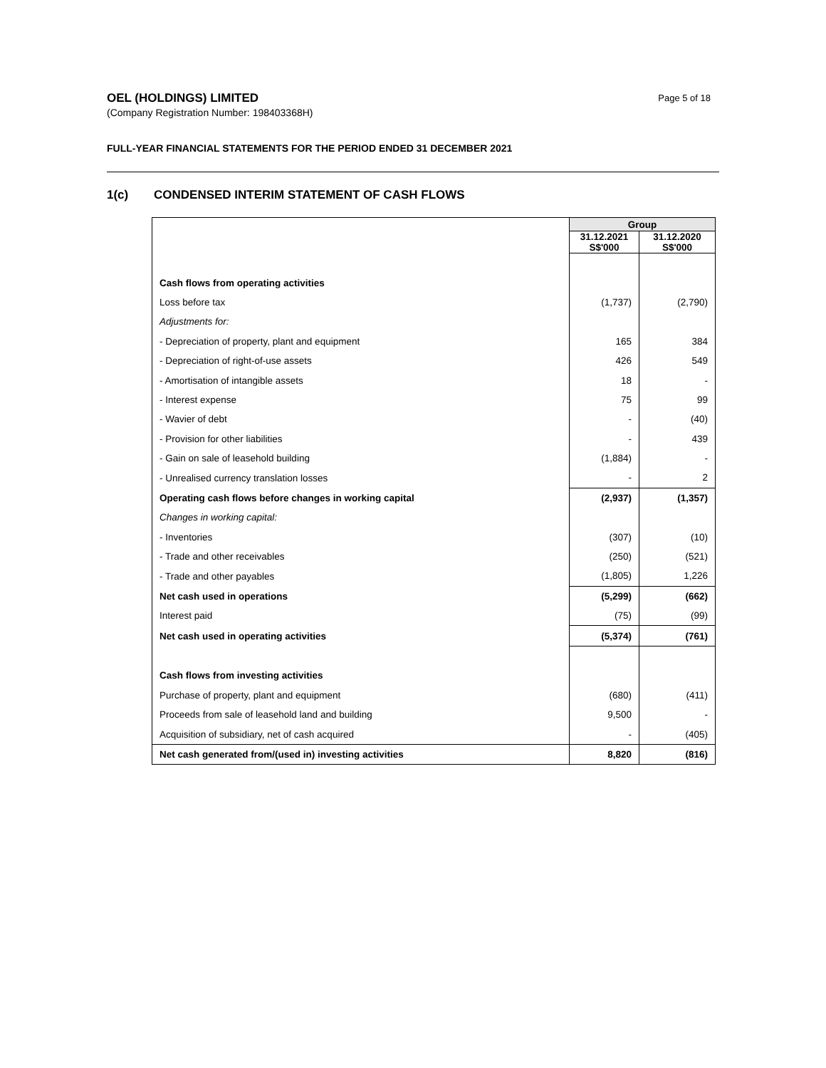OEL (HOLDINGS) LIMITED
(Company Registration Number: 198403368H)
Page 5 of 18
FULL-YEAR FINANCIAL STATEMENTS FOR THE PERIOD ENDED 31 DECEMBER 2021
1(c) CONDENSED INTERIM STATEMENT OF CASH FLOWS
| | Group | |
| --- | --- | --- |
| | 31.12.2021 S$'000 | 31.12.2020 S$'000 |
| Cash flows from operating activities | | |
| Loss before tax | (1,737) | (2,790) |
| Adjustments for: | | |
| - Depreciation of property, plant and equipment | 165 | 384 |
| - Depreciation of right-of-use assets | 426 | 549 |
| - Amortisation of intangible assets | 18 | - |
| - Interest expense | 75 | 99 |
| - Wavier of debt | - | (40) |
| - Provision for other liabilities | - | 439 |
| - Gain on sale of leasehold building | (1,884) | - |
| - Unrealised currency translation losses | - | 2 |
| Operating cash flows before changes in working capital | (2,937) | (1,357) |
| Changes in working capital: | | |
| - Inventories | (307) | (10) |
| - Trade and other receivables | (250) | (521) |
| - Trade and other payables | (1,805) | 1,226 |
| Net cash used in operations | (5,299) | (662) |
| Interest paid | (75) | (99) |
| Net cash used in operating activities | (5,374) | (761) |
| Cash flows from investing activities | | |
| Purchase of property, plant and equipment | (680) | (411) |
| Proceeds from sale of leasehold land and building | 9,500 | - |
| Acquisition of subsidiary, net of cash acquired | - | (405) |
| Net cash generated from/(used in) investing activities | 8,820 | (816) |